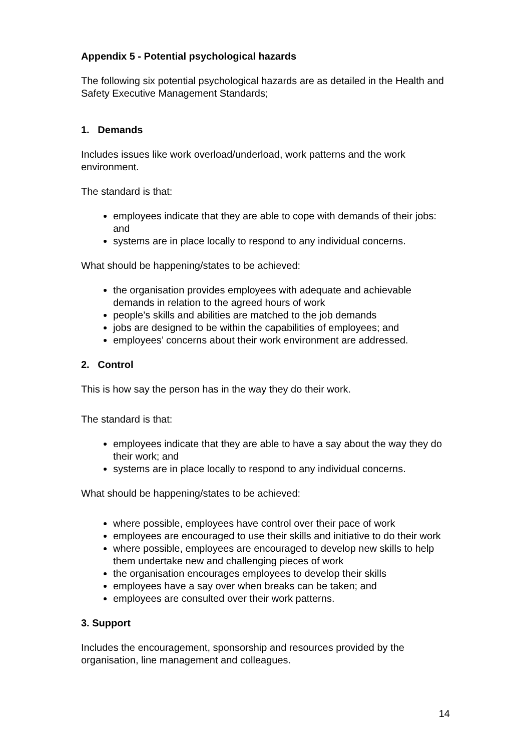Appendix 5 - Potential psychological hazards
The following six potential psychological hazards are as detailed in the Health and Safety Executive Management Standards;
1. Demands
Includes issues like work overload/underload, work patterns and the work environment.
The standard is that:
employees indicate that they are able to cope with demands of their jobs: and
systems are in place locally to respond to any individual concerns.
What should be happening/states to be achieved:
the organisation provides employees with adequate and achievable demands in relation to the agreed hours of work
people’s skills and abilities are matched to the job demands
jobs are designed to be within the capabilities of employees; and
employees’ concerns about their work environment are addressed.
2. Control
This is how say the person has in the way they do their work.
The standard is that:
employees indicate that they are able to have a say about the way they do their work; and
systems are in place locally to respond to any individual concerns.
What should be happening/states to be achieved:
where possible, employees have control over their pace of work
employees are encouraged to use their skills and initiative to do their work
where possible, employees are encouraged to develop new skills to help them undertake new and challenging pieces of work
the organisation encourages employees to develop their skills
employees have a say over when breaks can be taken; and
employees are consulted over their work patterns.
3. Support
Includes the encouragement, sponsorship and resources provided by the organisation, line management and colleagues.
14